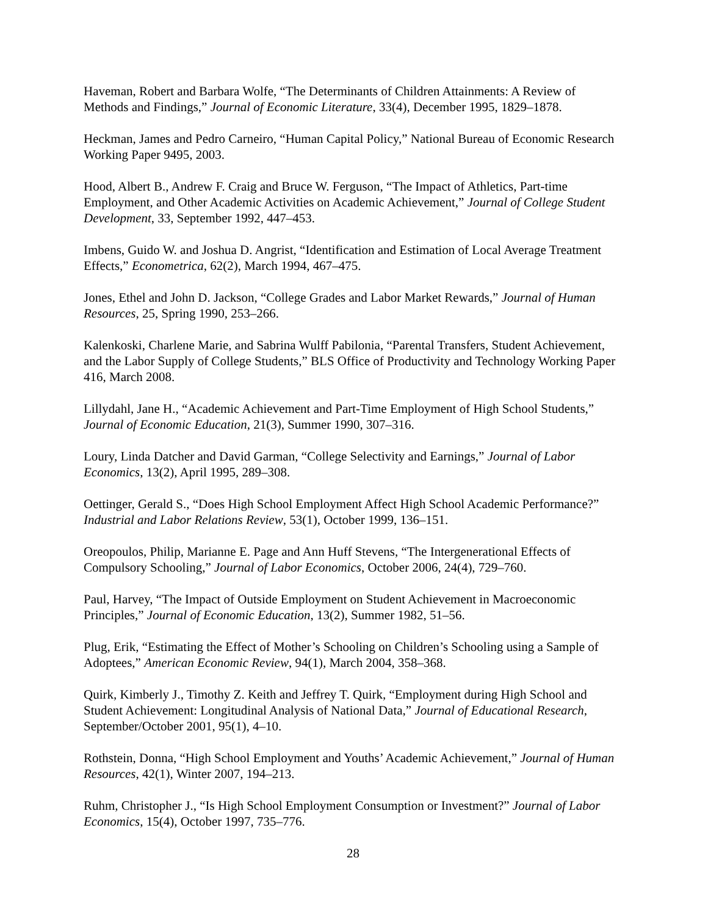Haveman, Robert and Barbara Wolfe, “The Determinants of Children Attainments: A Review of Methods and Findings,” Journal of Economic Literature, 33(4), December 1995, 1829–1878.
Heckman, James and Pedro Carneiro, “Human Capital Policy,” National Bureau of Economic Research Working Paper 9495, 2003.
Hood, Albert B., Andrew F. Craig and Bruce W. Ferguson, “The Impact of Athletics, Part-time Employment, and Other Academic Activities on Academic Achievement,” Journal of College Student Development, 33, September 1992, 447–453.
Imbens, Guido W. and Joshua D. Angrist, “Identification and Estimation of Local Average Treatment Effects,” Econometrica, 62(2), March 1994, 467–475.
Jones, Ethel and John D. Jackson, “College Grades and Labor Market Rewards,” Journal of Human Resources, 25, Spring 1990, 253–266.
Kalenkoski, Charlene Marie, and Sabrina Wulff Pabilonia, “Parental Transfers, Student Achievement, and the Labor Supply of College Students,” BLS Office of Productivity and Technology Working Paper 416, March 2008.
Lillydahl, Jane H., “Academic Achievement and Part-Time Employment of High School Students,” Journal of Economic Education, 21(3), Summer 1990, 307–316.
Loury, Linda Datcher and David Garman, “College Selectivity and Earnings,” Journal of Labor Economics, 13(2), April 1995, 289–308.
Oettinger, Gerald S., “Does High School Employment Affect High School Academic Performance?” Industrial and Labor Relations Review, 53(1), October 1999, 136–151.
Oreopoulos, Philip, Marianne E. Page and Ann Huff Stevens, “The Intergenerational Effects of Compulsory Schooling,” Journal of Labor Economics, October 2006, 24(4), 729–760.
Paul, Harvey, “The Impact of Outside Employment on Student Achievement in Macroeconomic Principles,” Journal of Economic Education, 13(2), Summer 1982, 51–56.
Plug, Erik, “Estimating the Effect of Mother’s Schooling on Children’s Schooling using a Sample of Adoptees,” American Economic Review, 94(1), March 2004, 358–368.
Quirk, Kimberly J., Timothy Z. Keith and Jeffrey T. Quirk, “Employment during High School and Student Achievement: Longitudinal Analysis of National Data,” Journal of Educational Research, September/October 2001, 95(1), 4–10.
Rothstein, Donna, “High School Employment and Youths’ Academic Achievement,” Journal of Human Resources, 42(1), Winter 2007, 194–213.
Ruhm, Christopher J., “Is High School Employment Consumption or Investment?” Journal of Labor Economics, 15(4), October 1997, 735–776.
28